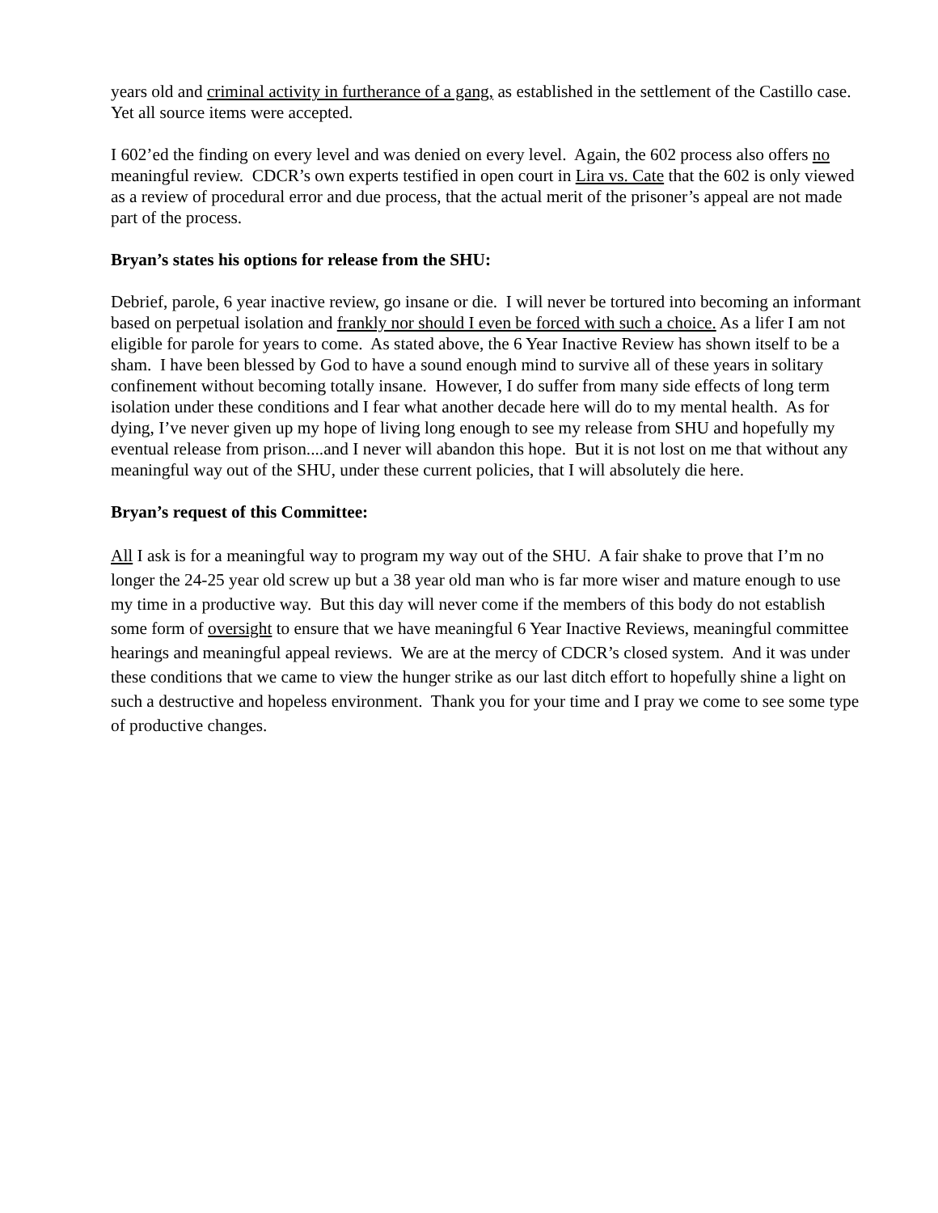years old and criminal activity in furtherance of a gang, as established in the settlement of the Castillo case. Yet all source items were accepted.
I 602’ed the finding on every level and was denied on every level. Again, the 602 process also offers no meaningful review. CDCR’s own experts testified in open court in Lira vs. Cate that the 602 is only viewed as a review of procedural error and due process, that the actual merit of the prisoner’s appeal are not made part of the process.
Bryan’s states his options for release from the SHU:
Debrief, parole, 6 year inactive review, go insane or die. I will never be tortured into becoming an informant based on perpetual isolation and frankly nor should I even be forced with such a choice. As a lifer I am not eligible for parole for years to come. As stated above, the 6 Year Inactive Review has shown itself to be a sham. I have been blessed by God to have a sound enough mind to survive all of these years in solitary confinement without becoming totally insane. However, I do suffer from many side effects of long term isolation under these conditions and I fear what another decade here will do to my mental health. As for dying, I’ve never given up my hope of living long enough to see my release from SHU and hopefully my eventual release from prison....and I never will abandon this hope. But it is not lost on me that without any meaningful way out of the SHU, under these current policies, that I will absolutely die here.
Bryan’s request of this Committee:
All I ask is for a meaningful way to program my way out of the SHU. A fair shake to prove that I’m no longer the 24-25 year old screw up but a 38 year old man who is far more wiser and mature enough to use my time in a productive way. But this day will never come if the members of this body do not establish some form of oversight to ensure that we have meaningful 6 Year Inactive Reviews, meaningful committee hearings and meaningful appeal reviews. We are at the mercy of CDCR’s closed system. And it was under these conditions that we came to view the hunger strike as our last ditch effort to hopefully shine a light on such a destructive and hopeless environment. Thank you for your time and I pray we come to see some type of productive changes.